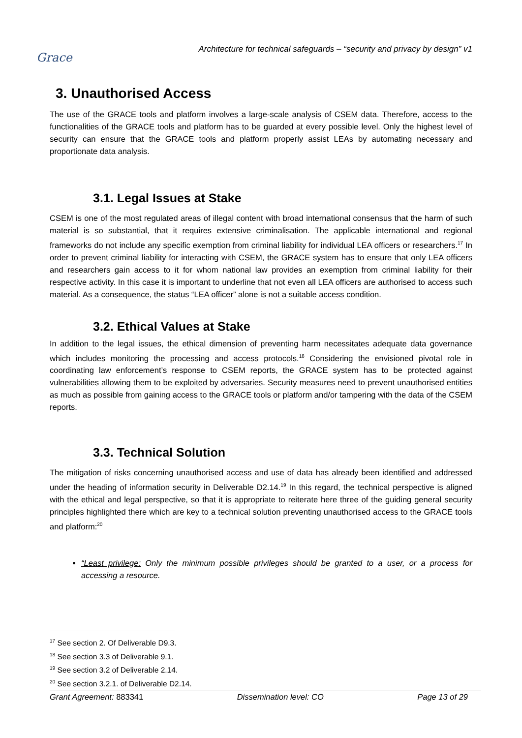Grace
Architecture for technical safeguards – “security and privacy by design” v1
3. Unauthorised Access
The use of the GRACE tools and platform involves a large-scale analysis of CSEM data. Therefore, access to the functionalities of the GRACE tools and platform has to be guarded at every possible level. Only the highest level of security can ensure that the GRACE tools and platform properly assist LEAs by automating necessary and proportionate data analysis.
3.1. Legal Issues at Stake
CSEM is one of the most regulated areas of illegal content with broad international consensus that the harm of such material is so substantial, that it requires extensive criminalisation. The applicable international and regional frameworks do not include any specific exemption from criminal liability for individual LEA officers or researchers.<sup>17</sup> In order to prevent criminal liability for interacting with CSEM, the GRACE system has to ensure that only LEA officers and researchers gain access to it for whom national law provides an exemption from criminal liability for their respective activity. In this case it is important to underline that not even all LEA officers are authorised to access such material. As a consequence, the status “LEA officer” alone is not a suitable access condition.
3.2. Ethical Values at Stake
In addition to the legal issues, the ethical dimension of preventing harm necessitates adequate data governance which includes monitoring the processing and access protocols.<sup>18</sup> Considering the envisioned pivotal role in coordinating law enforcement’s response to CSEM reports, the GRACE system has to be protected against vulnerabilities allowing them to be exploited by adversaries. Security measures need to prevent unauthorised entities as much as possible from gaining access to the GRACE tools or platform and/or tampering with the data of the CSEM reports.
3.3. Technical Solution
The mitigation of risks concerning unauthorised access and use of data has already been identified and addressed under the heading of information security in Deliverable D2.14.<sup>19</sup> In this regard, the technical perspective is aligned with the ethical and legal perspective, so that it is appropriate to reiterate here three of the guiding general security principles highlighted there which are key to a technical solution preventing unauthorised access to the GRACE tools and platform:<sup>20</sup>
“Least privilege: Only the minimum possible privileges should be granted to a user, or a process for accessing a resource.
<sup>17</sup> See section 2. Of Deliverable D9.3.
<sup>18</sup> See section 3.3 of Deliverable 9.1.
<sup>19</sup> See section 3.2 of Deliverable 2.14.
<sup>20</sup> See section 3.2.1. of Deliverable D2.14.
Grant Agreement: 883341 Dissemination level: CO Page 13 of 29